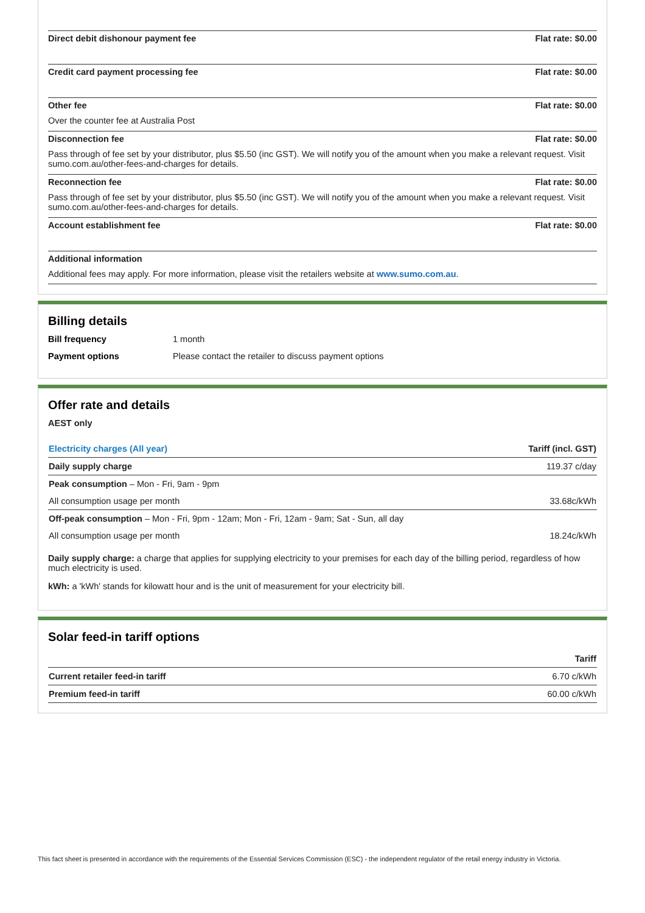Direct debit dishonour payment fee Flat rate: $0.00
Credit card payment processing fee Flat rate: $0.00
Other fee Flat rate: $0.00
Over the counter fee at Australia Post
Disconnection fee Flat rate: $0.00
Pass through of fee set by your distributor, plus $5.50 (inc GST). We will notify you of the amount when you make a relevant request. Visit sumo.com.au/other-fees-and-charges for details.
Reconnection fee Flat rate: $0.00
Pass through of fee set by your distributor, plus $5.50 (inc GST). We will notify you of the amount when you make a relevant request. Visit sumo.com.au/other-fees-and-charges for details.
Account establishment fee Flat rate: $0.00
Additional information
Additional fees may apply. For more information, please visit the retailers website at www.sumo.com.au.
Billing details
Bill frequency 1 month
Payment options Please contact the retailer to discuss payment options
Offer rate and details
AEST only
| Electricity charges (All year) | Tariff (incl. GST) |
| --- | --- |
| Daily supply charge | 119.37 c/day |
| Peak consumption – Mon - Fri, 9am - 9pm | |
| All consumption usage per month | 33.68c/kWh |
| Off-peak consumption – Mon - Fri, 9pm - 12am; Mon - Fri, 12am - 9am; Sat - Sun, all day | |
| All consumption usage per month | 18.24c/kWh |
Daily supply charge: a charge that applies for supplying electricity to your premises for each day of the billing period, regardless of how much electricity is used.
kWh: a 'kWh' stands for kilowatt hour and is the unit of measurement for your electricity bill.
Solar feed-in tariff options
| | Tariff |
| --- | --- |
| Current retailer feed-in tariff | 6.70 c/kWh |
| Premium feed-in tariff | 60.00 c/kWh |
This fact sheet is presented in accordance with the requirements of the Essential Services Commission (ESC) - the independent regulator of the retail energy industry in Victoria.